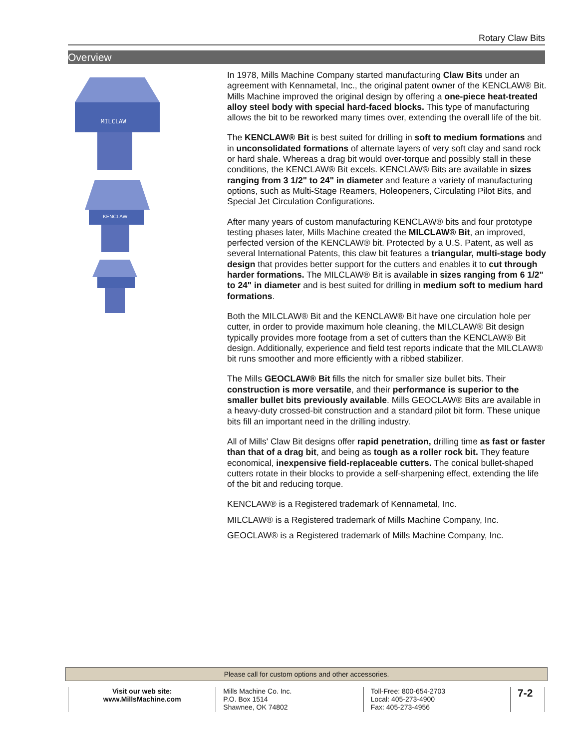Rotary Claw Bits
Overview
MILCLAW
KENCLAW
In 1978, Mills Machine Company started manufacturing Claw Bits under an agreement with Kennametal, Inc., the original patent owner of the KENCLAW® Bit. Mills Machine improved the original design by offering a one-piece heat-treated alloy steel body with special hard-faced blocks. This type of manufacturing allows the bit to be reworked many times over, extending the overall life of the bit.
The KENCLAW® Bit is best suited for drilling in soft to medium formations and in unconsolidated formations of alternate layers of very soft clay and sand rock or hard shale. Whereas a drag bit would over-torque and possibly stall in these conditions, the KENCLAW® Bit excels. KENCLAW® Bits are available in sizes ranging from 3 1/2" to 24" in diameter and feature a variety of manufacturing options, such as Multi-Stage Reamers, Holeopeners, Circulating Pilot Bits, and Special Jet Circulation Configurations.
After many years of custom manufacturing KENCLAW® bits and four prototype testing phases later, Mills Machine created the MILCLAW® Bit, an improved, perfected version of the KENCLAW® bit. Protected by a U.S. Patent, as well as several International Patents, this claw bit features a triangular, multi-stage body design that provides better support for the cutters and enables it to cut through harder formations. The MILCLAW® Bit is available in sizes ranging from 6 1/2" to 24" in diameter and is best suited for drilling in medium soft to medium hard formations.
Both the MILCLAW® Bit and the KENCLAW® Bit have one circulation hole per cutter, in order to provide maximum hole cleaning, the MILCLAW® Bit design typically provides more footage from a set of cutters than the KENCLAW® Bit design. Additionally, experience and field test reports indicate that the MILCLAW® bit runs smoother and more efficiently with a ribbed stabilizer.
The Mills GEOCLAW® Bit fills the nitch for smaller size bullet bits. Their construction is more versatile, and their performance is superior to the smaller bullet bits previously available. Mills GEOCLAW® Bits are available in a heavy-duty crossed-bit construction and a standard pilot bit form. These unique bits fill an important need in the drilling industry.
All of Mills' Claw Bit designs offer rapid penetration, drilling time as fast or faster than that of a drag bit, and being as tough as a roller rock bit. They feature economical, inexpensive field-replaceable cutters. The conical bullet-shaped cutters rotate in their blocks to provide a self-sharpening effect, extending the life of the bit and reducing torque.
KENCLAW® is a Registered trademark of Kennametal, Inc.
MILCLAW® is a Registered trademark of Mills Machine Company, Inc.
GEOCLAW® is a Registered trademark of Mills Machine Company, Inc.
Please call for custom options and other accessories.
Visit our web site:
www.MillsMachine.com
Mills Machine Co. Inc.
P.O. Box 1514
Shawnee, OK 74802
Toll-Free: 800-654-2703
Local: 405-273-4900
Fax: 405-273-4956
7-2